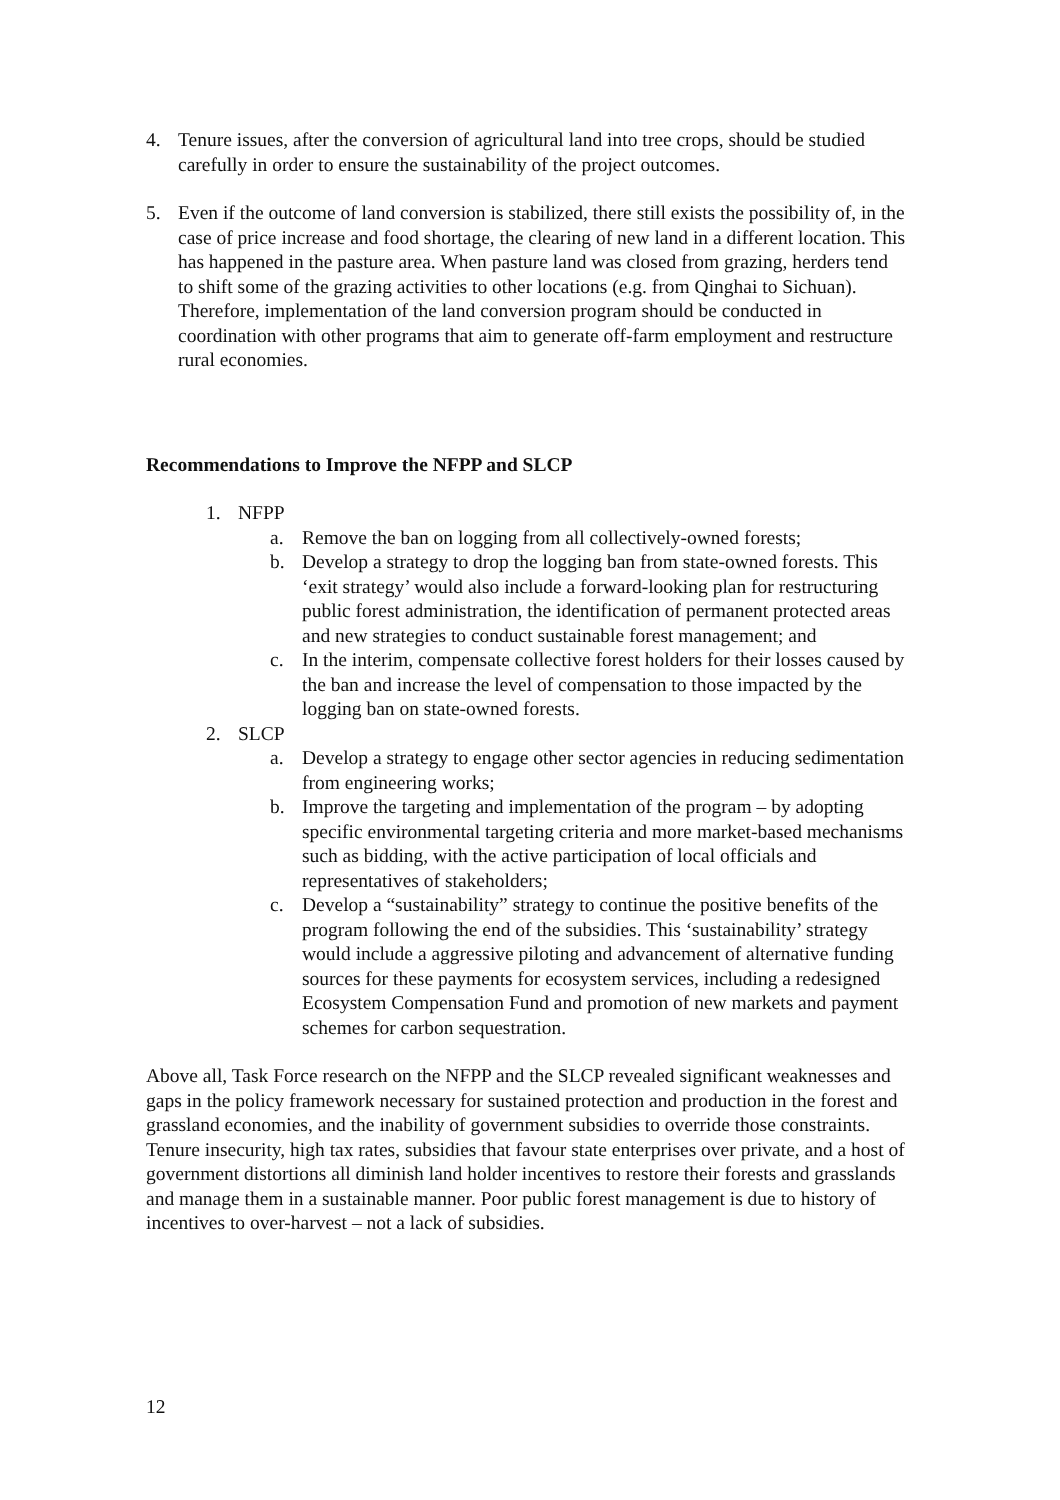4. Tenure issues, after the conversion of agricultural land into tree crops, should be studied carefully in order to ensure the sustainability of the project outcomes.
5. Even if the outcome of land conversion is stabilized, there still exists the possibility of, in the case of price increase and food shortage, the clearing of new land in a different location. This has happened in the pasture area. When pasture land was closed from grazing, herders tend to shift some of the grazing activities to other locations (e.g. from Qinghai to Sichuan). Therefore, implementation of the land conversion program should be conducted in coordination with other programs that aim to generate off-farm employment and restructure rural economies.
Recommendations to Improve the NFPP and SLCP
1. NFPP
a. Remove the ban on logging from all collectively-owned forests;
b. Develop a strategy to drop the logging ban from state-owned forests. This ‘exit strategy’ would also include a forward-looking plan for restructuring public forest administration, the identification of permanent protected areas and new strategies to conduct sustainable forest management; and
c. In the interim, compensate collective forest holders for their losses caused by the ban and increase the level of compensation to those impacted by the logging ban on state-owned forests.
2. SLCP
a. Develop a strategy to engage other sector agencies in reducing sedimentation from engineering works;
b. Improve the targeting and implementation of the program – by adopting specific environmental targeting criteria and more market-based mechanisms such as bidding, with the active participation of local officials and representatives of stakeholders;
c. Develop a “sustainability” strategy to continue the positive benefits of the program following the end of the subsidies. This ‘sustainability’ strategy would include a aggressive piloting and advancement of alternative funding sources for these payments for ecosystem services, including a redesigned Ecosystem Compensation Fund and promotion of new markets and payment schemes for carbon sequestration.
Above all, Task Force research on the NFPP and the SLCP revealed significant weaknesses and gaps in the policy framework necessary for sustained protection and production in the forest and grassland economies, and the inability of government subsidies to override those constraints. Tenure insecurity, high tax rates, subsidies that favour state enterprises over private, and a host of government distortions all diminish land holder incentives to restore their forests and grasslands and manage them in a sustainable manner. Poor public forest management is due to history of incentives to over-harvest – not a lack of subsidies.
12